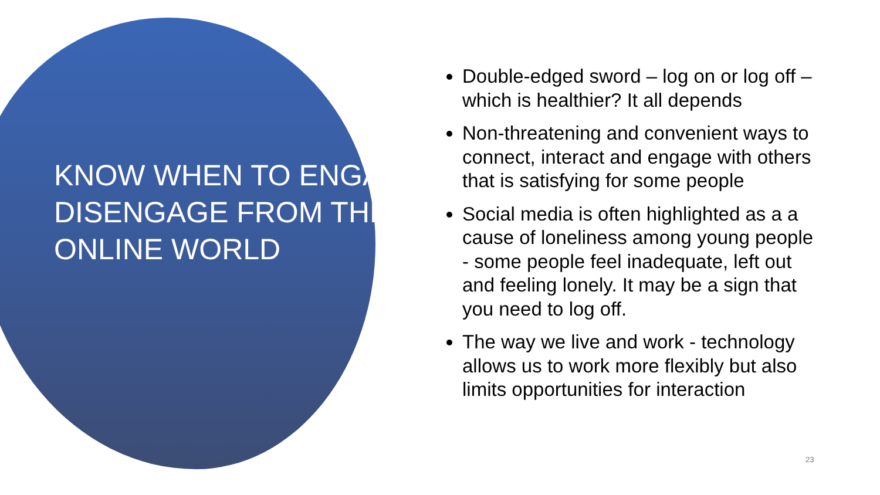KNOW WHEN TO ENGAGE/ DISENGAGE FROM THE ONLINE WORLD
Double-edged sword – log on or log off – which is healthier? It all depends
Non-threatening and convenient ways to connect, interact and engage with others that is satisfying for some people
Social media is often highlighted as a a cause of loneliness among young people - some people feel inadequate, left out and feeling lonely. It may be a sign that you need to log off.
The way we live and work - technology allows us to work more flexibly but also limits opportunities for interaction
23